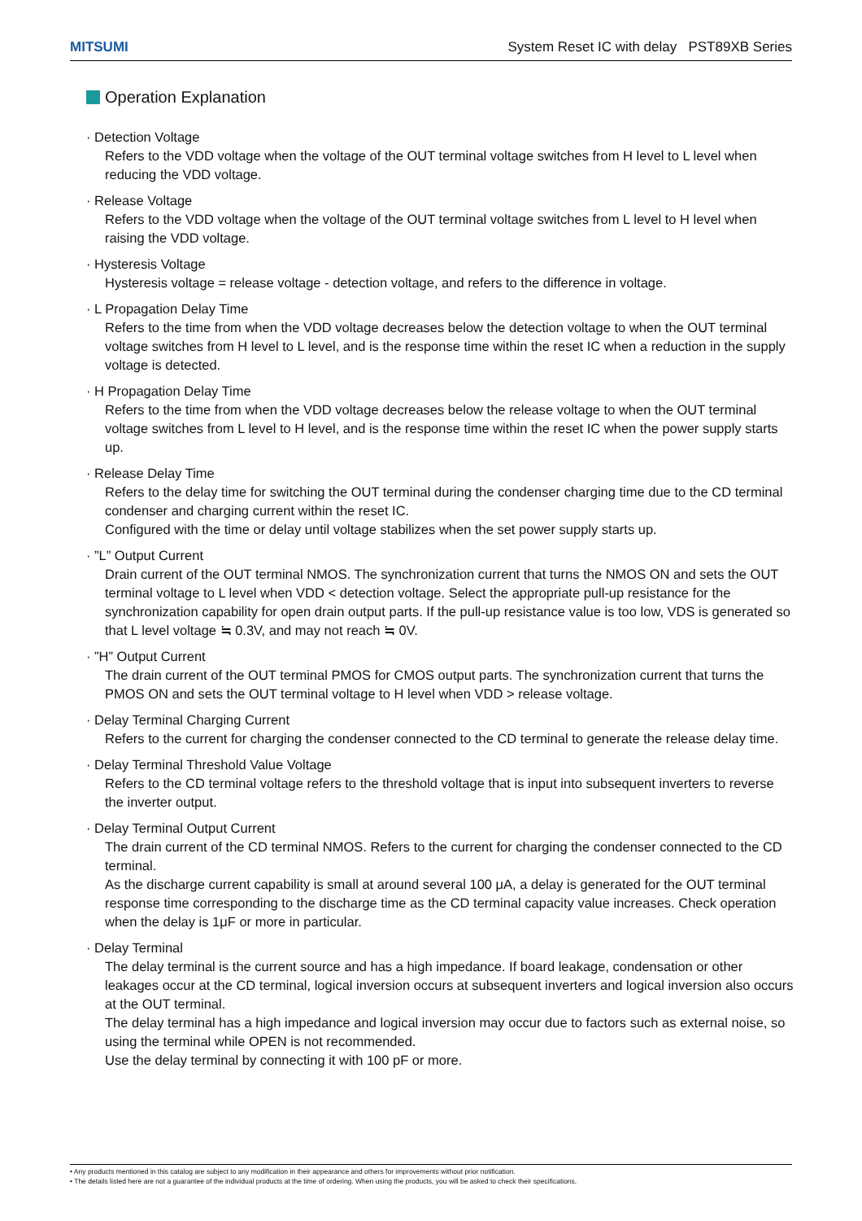MITSUMI System Reset IC with delay PST89XB Series
Operation Explanation
· Detection Voltage
Refers to the VDD voltage when the voltage of the OUT terminal voltage switches from H level to L level when reducing the VDD voltage.
· Release Voltage
Refers to the VDD voltage when the voltage of the OUT terminal voltage switches from L level to H level when raising the VDD voltage.
· Hysteresis Voltage
Hysteresis voltage = release voltage - detection voltage, and refers to the difference in voltage.
· L Propagation Delay Time
Refers to the time from when the VDD voltage decreases below the detection voltage to when the OUT terminal voltage switches from H level to L level, and is the response time within the reset IC when a reduction in the supply voltage is detected.
· H Propagation Delay Time
Refers to the time from when the VDD voltage decreases below the release voltage to when the OUT terminal voltage switches from L level to H level, and is the response time within the reset IC when the power supply starts up.
· Release Delay Time
Refers to the delay time for switching the OUT terminal during the condenser charging time due to the CD terminal condenser and charging current within the reset IC.
Configured with the time or delay until voltage stabilizes when the set power supply starts up.
· ”L” Output Current
Drain current of the OUT terminal NMOS. The synchronization current that turns the NMOS ON and sets the OUT terminal voltage to L level when VDD < detection voltage. Select the appropriate pull-up resistance for the synchronization capability for open drain output parts. If the pull-up resistance value is too low, VDS is generated so that L level voltage ≒ 0.3V, and may not reach ≒ 0V.
· ”H” Output Current
The drain current of the OUT terminal PMOS for CMOS output parts. The synchronization current that turns the PMOS ON and sets the OUT terminal voltage to H level when VDD > release voltage.
· Delay Terminal Charging Current
Refers to the current for charging the condenser connected to the CD terminal to generate the release delay time.
· Delay Terminal Threshold Value Voltage
Refers to the CD terminal voltage refers to the threshold voltage that is input into subsequent inverters to reverse the inverter output.
· Delay Terminal Output Current
The drain current of the CD terminal NMOS. Refers to the current for charging the condenser connected to the CD terminal.
As the discharge current capability is small at around several 100 μA, a delay is generated for the OUT terminal response time corresponding to the discharge time as the CD terminal capacity value increases. Check operation when the delay is 1μF or more in particular.
· Delay Terminal
The delay terminal is the current source and has a high impedance. If board leakage, condensation or other leakages occur at the CD terminal, logical inversion occurs at subsequent inverters and logical inversion also occurs at the OUT terminal.
The delay terminal has a high impedance and logical inversion may occur due to factors such as external noise, so using the terminal while OPEN is not recommended.
Use the delay terminal by connecting it with 100 pF or more.
• Any products mentioned in this catalog are subject to any modification in their appearance and others for improvements without prior notification.
• The details listed here are not a guarantee of the individual products at the time of ordering. When using the products, you will be asked to check their specifications.